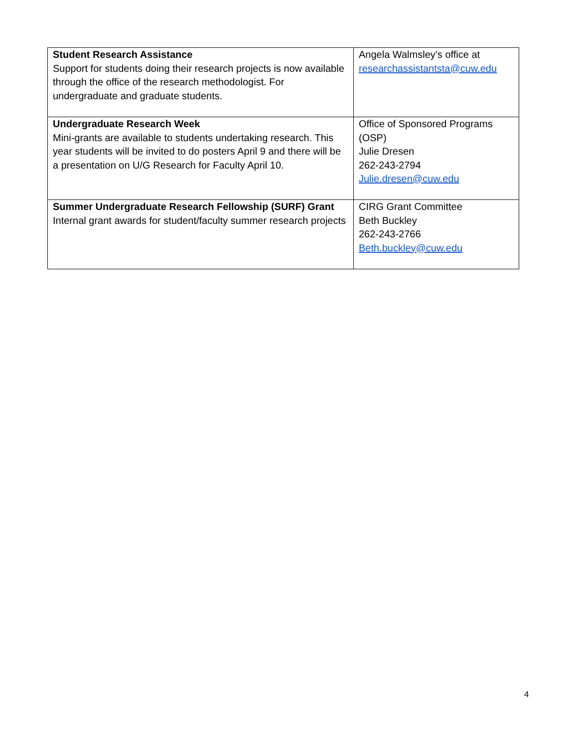| Student Research Assistance Support for students doing their research projects is now available through the office of the research methodologist. For undergraduate and graduate students. | Angela Walmsley’s office at researchassistantsta@cuw.edu |
| Undergraduate Research Week Mini-grants are available to students undertaking research. This year students will be invited to do posters April 9 and there will be a presentation on U/G Research for Faculty April 10. | Office of Sponsored Programs (OSP) Julie Dresen 262-243-2794 Julie.dresen@cuw.edu |
| Summer Undergraduate Research Fellowship (SURF) Grant Internal grant awards for student/faculty summer research projects | CIRG Grant Committee Beth Buckley 262-243-2766 Beth.buckley@cuw.edu |
4